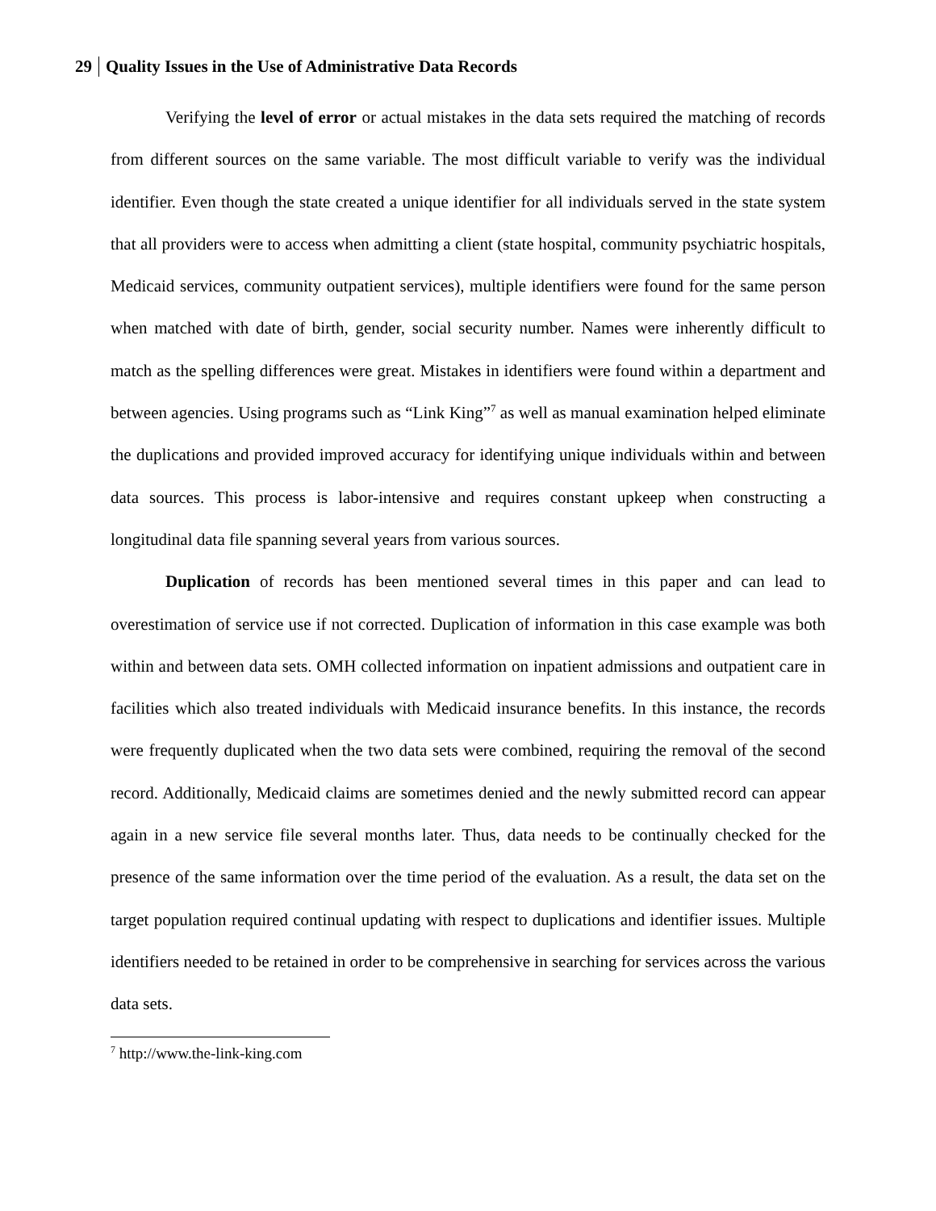29 Quality Issues in the Use of Administrative Data Records
Verifying the level of error or actual mistakes in the data sets required the matching of records from different sources on the same variable. The most difficult variable to verify was the individual identifier. Even though the state created a unique identifier for all individuals served in the state system that all providers were to access when admitting a client (state hospital, community psychiatric hospitals, Medicaid services, community outpatient services), multiple identifiers were found for the same person when matched with date of birth, gender, social security number. Names were inherently difficult to match as the spelling differences were great. Mistakes in identifiers were found within a department and between agencies. Using programs such as “Link King”<sup>7</sup> as well as manual examination helped eliminate the duplications and provided improved accuracy for identifying unique individuals within and between data sources. This process is labor-intensive and requires constant upkeep when constructing a longitudinal data file spanning several years from various sources.
Duplication of records has been mentioned several times in this paper and can lead to overestimation of service use if not corrected. Duplication of information in this case example was both within and between data sets. OMH collected information on inpatient admissions and outpatient care in facilities which also treated individuals with Medicaid insurance benefits. In this instance, the records were frequently duplicated when the two data sets were combined, requiring the removal of the second record. Additionally, Medicaid claims are sometimes denied and the newly submitted record can appear again in a new service file several months later. Thus, data needs to be continually checked for the presence of the same information over the time period of the evaluation. As a result, the data set on the target population required continual updating with respect to duplications and identifier issues. Multiple identifiers needed to be retained in order to be comprehensive in searching for services across the various data sets.
<sup>7</sup> http://www.the-link-king.com